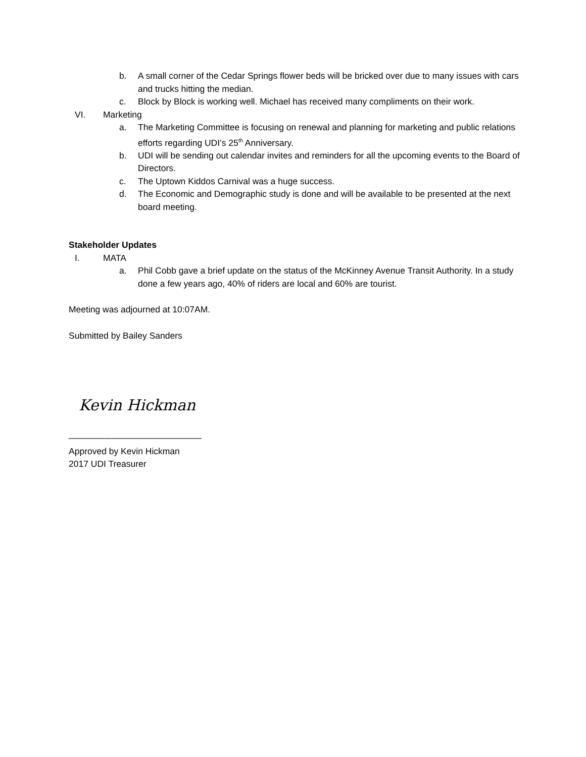b. A small corner of the Cedar Springs flower beds will be bricked over due to many issues with cars and trucks hitting the median.
c. Block by Block is working well. Michael has received many compliments on their work.
VI. Marketing
a. The Marketing Committee is focusing on renewal and planning for marketing and public relations efforts regarding UDI’s 25<sup>th</sup> Anniversary.
b. UDI will be sending out calendar invites and reminders for all the upcoming events to the Board of Directors.
c. The Uptown Kiddos Carnival was a huge success.
d. The Economic and Demographic study is done and will be available to be presented at the next board meeting.
Stakeholder Updates
I. MATA
a. Phil Cobb gave a brief update on the status of the McKinney Avenue Transit Authority. In a study done a few years ago, 40% of riders are local and 60% are tourist.
Meeting was adjourned at 10:07AM.
Submitted by Bailey Sanders
Kevin Hickman
___________________________
Approved by Kevin Hickman
2017 UDI Treasurer